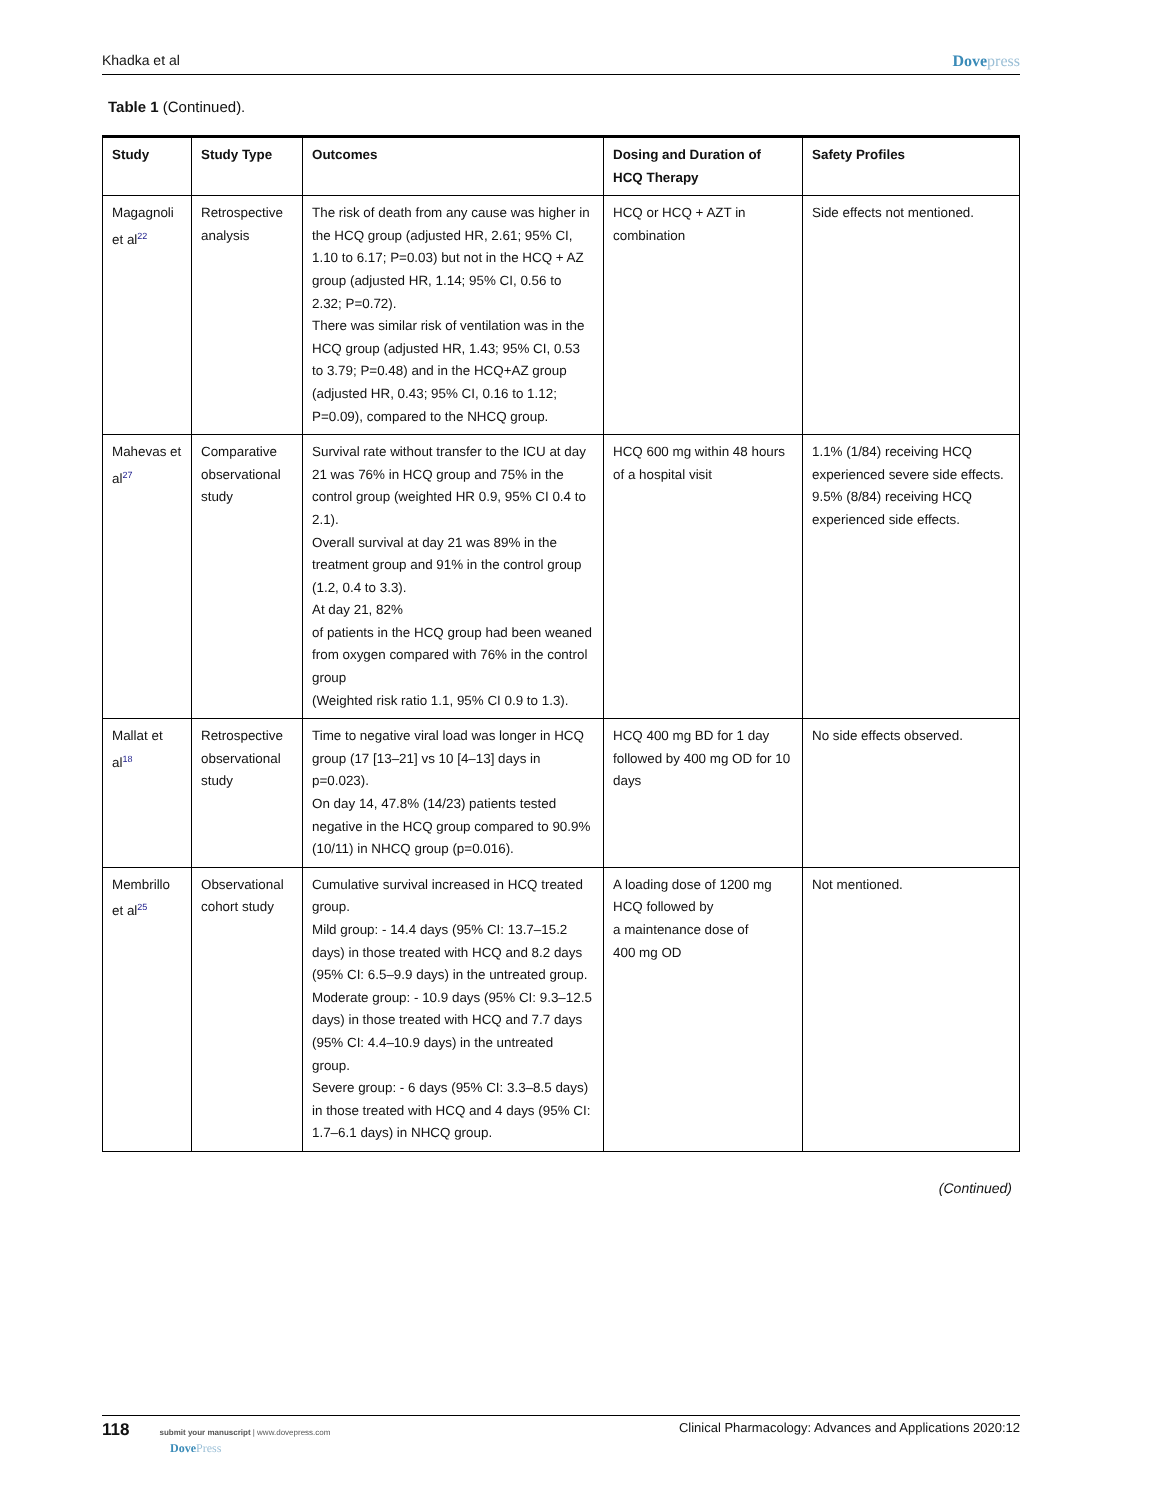Khadka et al Dovepress
Table 1 (Continued).
| Study | Study Type | Outcomes | Dosing and Duration of HCQ Therapy | Safety Profiles |
| --- | --- | --- | --- | --- |
| Magagnoli et al<sup>22</sup> | Retrospective analysis | The risk of death from any cause was higher in the HCQ group (adjusted HR, 2.61; 95% CI, 1.10 to 6.17; P=0.03) but not in the HCQ + AZ group (adjusted HR, 1.14; 95% CI, 0.56 to 2.32; P=0.72). There was similar risk of ventilation was in the HCQ group (adjusted HR, 1.43; 95% CI, 0.53 to 3.79; P=0.48) and in the HCQ+AZ group (adjusted HR, 0.43; 95% CI, 0.16 to 1.12; P=0.09), compared to the NHCQ group. | HCQ or HCQ + AZT in combination | Side effects not mentioned. |
| Mahevas et al<sup>27</sup> | Comparative observational study | Survival rate without transfer to the ICU at day 21 was 76% in HCQ group and 75% in the control group (weighted HR 0.9, 95% CI 0.4 to 2.1). Overall survival at day 21 was 89% in the treatment group and 91% in the control group (1.2, 0.4 to 3.3). At day 21, 82% of patients in the HCQ group had been weaned from oxygen compared with 76% in the control group (Weighted risk ratio 1.1, 95% CI 0.9 to 1.3). | HCQ 600 mg within 48 hours of a hospital visit | 1.1% (1/84) receiving HCQ experienced severe side effects. 9.5% (8/84) receiving HCQ experienced side effects. |
| Mallat et al<sup>18</sup> | Retrospective observational study | Time to negative viral load was longer in HCQ group (17 [13–21] vs 10 [4–13] days in p=0.023). On day 14, 47.8% (14/23) patients tested negative in the HCQ group compared to 90.9% (10/11) in NHCQ group (p=0.016). | HCQ 400 mg BD for 1 day followed by 400 mg OD for 10 days | No side effects observed. |
| Membrillo et al<sup>25</sup> | Observational cohort study | Cumulative survival increased in HCQ treated group. Mild group: - 14.4 days (95% CI: 13.7–15.2 days) in those treated with HCQ and 8.2 days (95% CI: 6.5–9.9 days) in the untreated group. Moderate group: - 10.9 days (95% CI: 9.3–12.5 days) in those treated with HCQ and 7.7 days (95% CI: 4.4–10.9 days) in the untreated group. Severe group: - 6 days (95% CI: 3.3–8.5 days) in those treated with HCQ and 4 days (95% CI: 1.7–6.1 days) in NHCQ group. | A loading dose of 1200 mg HCQ followed by a maintenance dose of 400 mg OD | Not mentioned. |
(Continued)
118 submit your manuscript | www.dovepress.com
DovePress
Clinical Pharmacology: Advances and Applications 2020:12